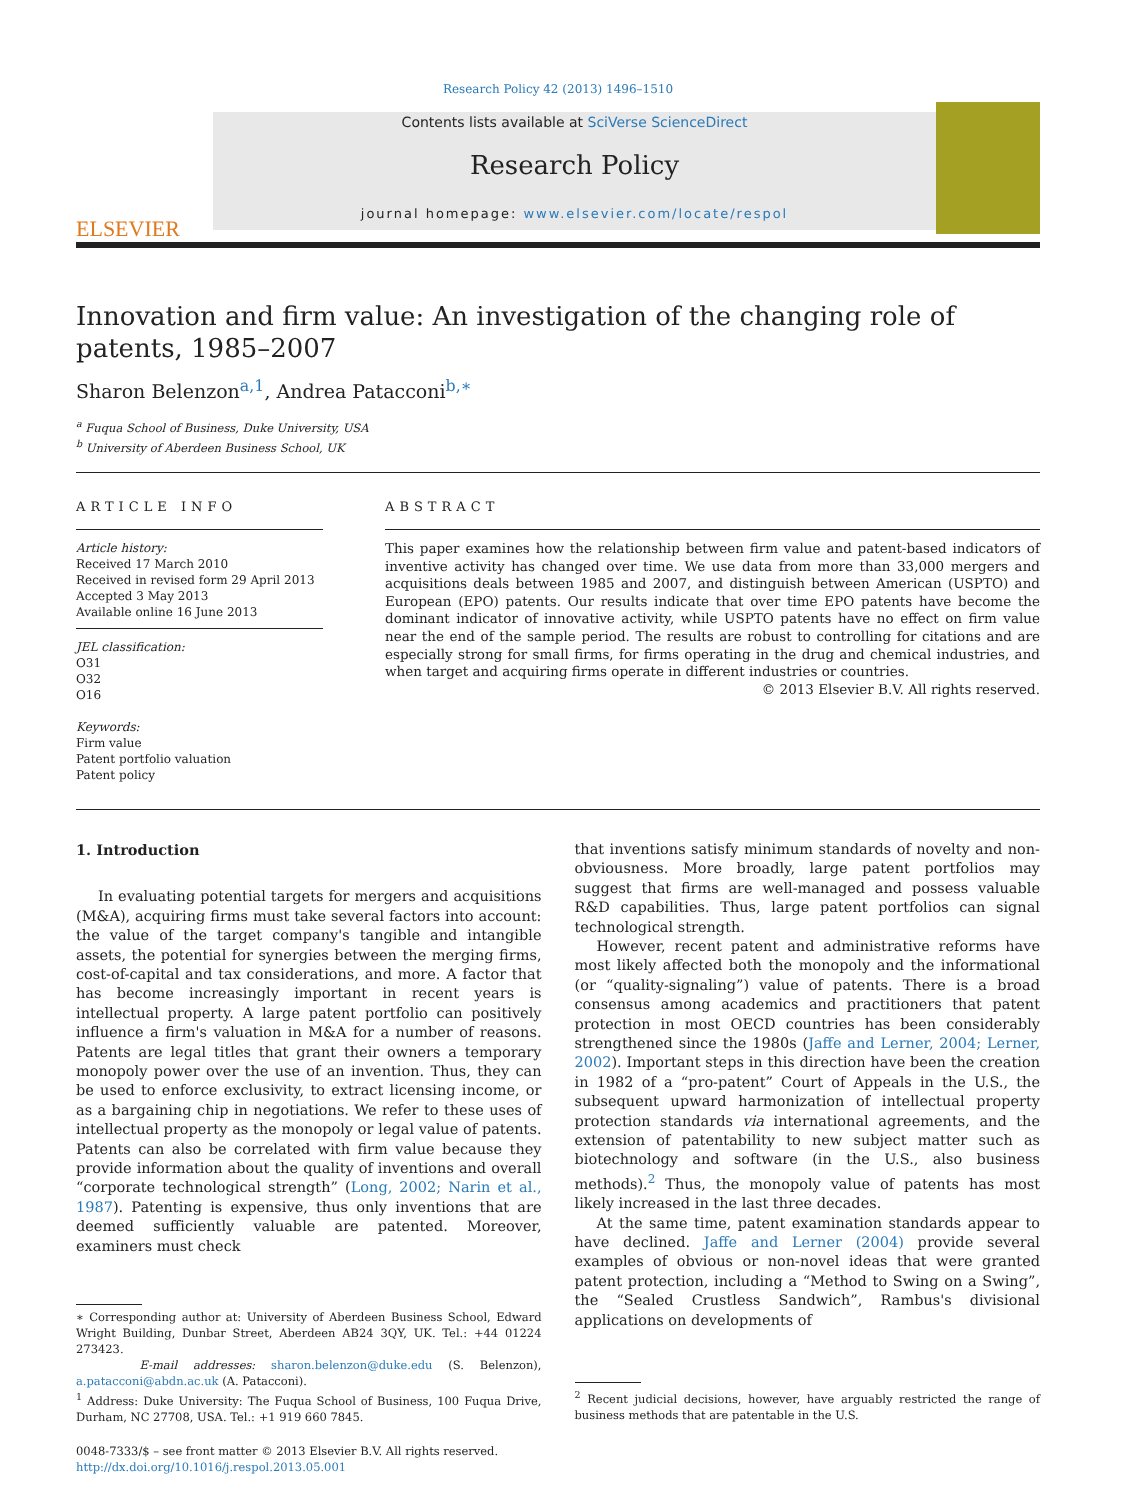Research Policy 42 (2013) 1496–1510
ELSEVIER
Contents lists available at SciVerse ScienceDirect
Research Policy
journal homepage: www.elsevier.com/locate/respol
Innovation and firm value: An investigation of the changing role of patents, 1985–2007
Sharon Belenzon<sup>a,1</sup>, Andrea Patacconi<sup>b,∗</sup>
<sup>a</sup> Fuqua School of Business, Duke University, USA
<sup>b</sup> University of Aberdeen Business School, UK
ARTICLE INFO
Article history:
Received 17 March 2010
Received in revised form 29 April 2013
Accepted 3 May 2013
Available online 16 June 2013
JEL classification:
O31
O32
O16
Keywords:
Firm value
Patent portfolio valuation
Patent policy
ABSTRACT
This paper examines how the relationship between firm value and patent-based indicators of inventive activity has changed over time. We use data from more than 33,000 mergers and acquisitions deals between 1985 and 2007, and distinguish between American (USPTO) and European (EPO) patents. Our results indicate that over time EPO patents have become the dominant indicator of innovative activity, while USPTO patents have no effect on firm value near the end of the sample period. The results are robust to controlling for citations and are especially strong for small firms, for firms operating in the drug and chemical industries, and when target and acquiring firms operate in different industries or countries.
© 2013 Elsevier B.V. All rights reserved.
1. Introduction
In evaluating potential targets for mergers and acquisitions (M&A), acquiring firms must take several factors into account: the value of the target company's tangible and intangible assets, the potential for synergies between the merging firms, cost-of-capital and tax considerations, and more. A factor that has become increasingly important in recent years is intellectual property. A large patent portfolio can positively influence a firm's valuation in M&A for a number of reasons. Patents are legal titles that grant their owners a temporary monopoly power over the use of an invention. Thus, they can be used to enforce exclusivity, to extract licensing income, or as a bargaining chip in negotiations. We refer to these uses of intellectual property as the monopoly or legal value of patents. Patents can also be correlated with firm value because they provide information about the quality of inventions and overall “corporate technological strength” (Long, 2002; Narin et al., 1987). Patenting is expensive, thus only inventions that are deemed sufficiently valuable are patented. Moreover, examiners must check
∗ Corresponding author at: University of Aberdeen Business School, Edward Wright Building, Dunbar Street, Aberdeen AB24 3QY, UK. Tel.: +44 01224 273423.
E-mail addresses: sharon.belenzon@duke.edu (S. Belenzon), a.patacconi@abdn.ac.uk (A. Patacconi).
<sup>1</sup> Address: Duke University: The Fuqua School of Business, 100 Fuqua Drive, Durham, NC 27708, USA. Tel.: +1 919 660 7845.
0048-7333/$ – see front matter © 2013 Elsevier B.V. All rights reserved.
http://dx.doi.org/10.1016/j.respol.2013.05.001
that inventions satisfy minimum standards of novelty and non-obviousness. More broadly, large patent portfolios may suggest that firms are well-managed and possess valuable R&D capabilities. Thus, large patent portfolios can signal technological strength.
However, recent patent and administrative reforms have most likely affected both the monopoly and the informational (or “quality-signaling”) value of patents. There is a broad consensus among academics and practitioners that patent protection in most OECD countries has been considerably strengthened since the 1980s (Jaffe and Lerner, 2004; Lerner, 2002). Important steps in this direction have been the creation in 1982 of a “pro-patent” Court of Appeals in the U.S., the subsequent upward harmonization of intellectual property protection standards via international agreements, and the extension of patentability to new subject matter such as biotechnology and software (in the U.S., also business methods).<sup>2</sup> Thus, the monopoly value of patents has most likely increased in the last three decades.
At the same time, patent examination standards appear to have declined. Jaffe and Lerner (2004) provide several examples of obvious or non-novel ideas that were granted patent protection, including a “Method to Swing on a Swing”, the “Sealed Crustless Sandwich”, Rambus's divisional applications on developments of
<sup>2</sup> Recent judicial decisions, however, have arguably restricted the range of business methods that are patentable in the U.S.